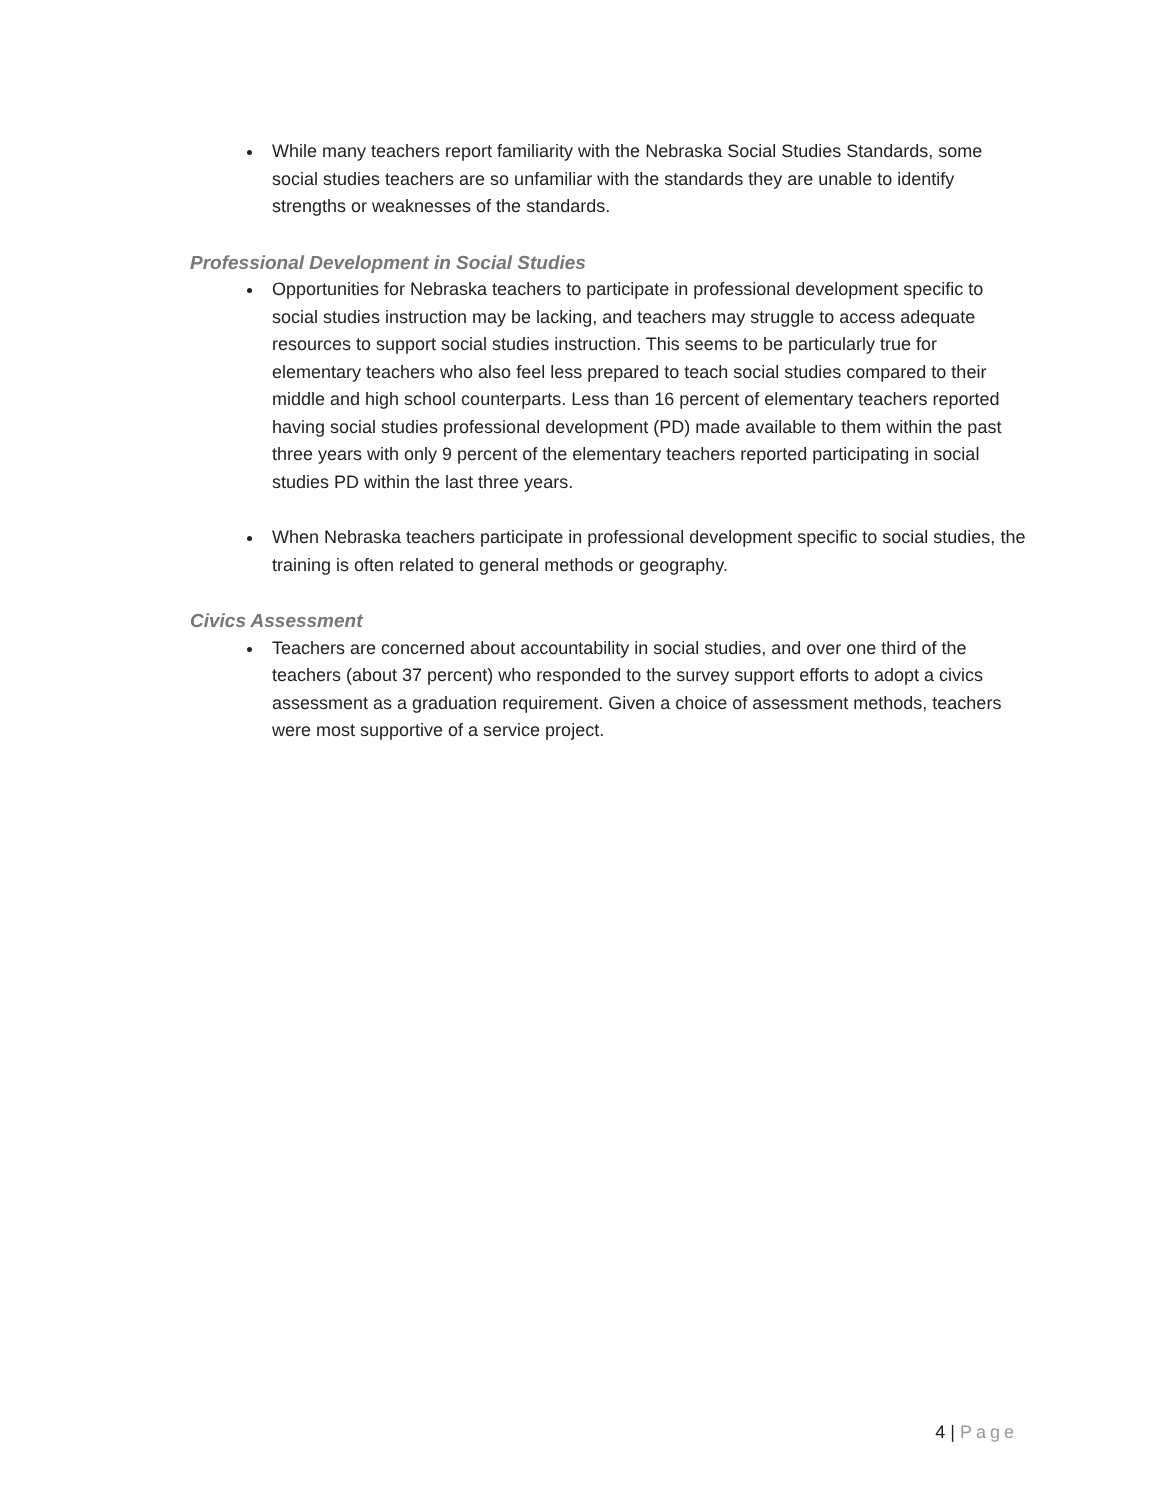While many teachers report familiarity with the Nebraska Social Studies Standards, some social studies teachers are so unfamiliar with the standards they are unable to identify strengths or weaknesses of the standards.
Professional Development in Social Studies
Opportunities for Nebraska teachers to participate in professional development specific to social studies instruction may be lacking, and teachers may struggle to access adequate resources to support social studies instruction. This seems to be particularly true for elementary teachers who also feel less prepared to teach social studies compared to their middle and high school counterparts. Less than 16 percent of elementary teachers reported having social studies professional development (PD) made available to them within the past three years with only 9 percent of the elementary teachers reported participating in social studies PD within the last three years.
When Nebraska teachers participate in professional development specific to social studies, the training is often related to general methods or geography.
Civics Assessment
Teachers are concerned about accountability in social studies, and over one third of the teachers (about 37 percent) who responded to the survey support efforts to adopt a civics assessment as a graduation requirement. Given a choice of assessment methods, teachers were most supportive of a service project.
4 | Page